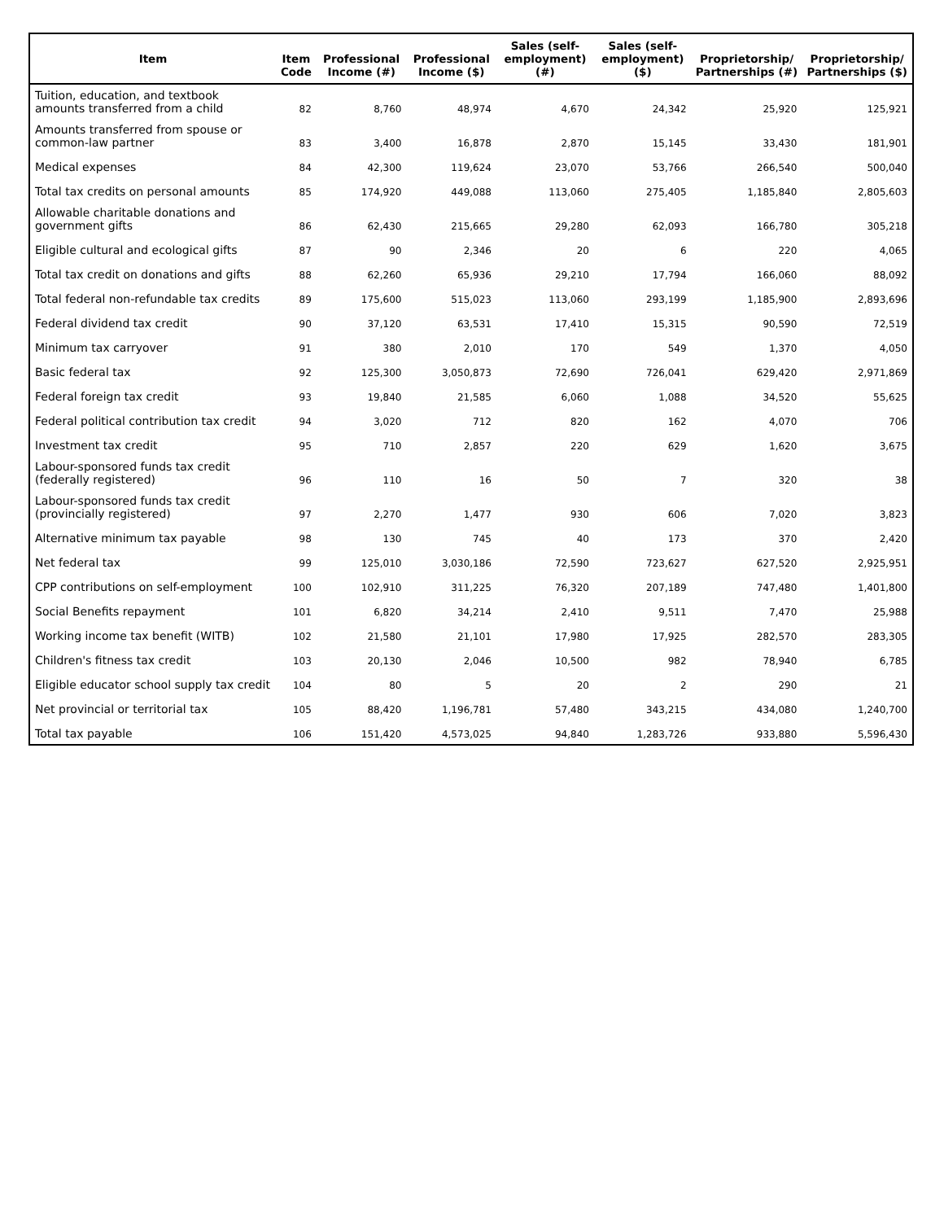| Item | Item Code | Professional Income (#) | Professional Income ($) | Sales (self-employment) (#) | Sales (self-employment) ($) | Proprietorship/ Partnerships (#) | Proprietorship/ Partnerships ($) |
| --- | --- | --- | --- | --- | --- | --- | --- |
| Tuition, education, and textbook amounts transferred from a child | 82 | 8,760 | 48,974 | 4,670 | 24,342 | 25,920 | 125,921 |
| Amounts transferred from spouse or common-law partner | 83 | 3,400 | 16,878 | 2,870 | 15,145 | 33,430 | 181,901 |
| Medical expenses | 84 | 42,300 | 119,624 | 23,070 | 53,766 | 266,540 | 500,040 |
| Total tax credits on personal amounts | 85 | 174,920 | 449,088 | 113,060 | 275,405 | 1,185,840 | 2,805,603 |
| Allowable charitable donations and government gifts | 86 | 62,430 | 215,665 | 29,280 | 62,093 | 166,780 | 305,218 |
| Eligible cultural and ecological gifts | 87 | 90 | 2,346 | 20 | 6 | 220 | 4,065 |
| Total tax credit on donations and gifts | 88 | 62,260 | 65,936 | 29,210 | 17,794 | 166,060 | 88,092 |
| Total federal non-refundable tax credits | 89 | 175,600 | 515,023 | 113,060 | 293,199 | 1,185,900 | 2,893,696 |
| Federal dividend tax credit | 90 | 37,120 | 63,531 | 17,410 | 15,315 | 90,590 | 72,519 |
| Minimum tax carryover | 91 | 380 | 2,010 | 170 | 549 | 1,370 | 4,050 |
| Basic federal tax | 92 | 125,300 | 3,050,873 | 72,690 | 726,041 | 629,420 | 2,971,869 |
| Federal foreign tax credit | 93 | 19,840 | 21,585 | 6,060 | 1,088 | 34,520 | 55,625 |
| Federal political contribution tax credit | 94 | 3,020 | 712 | 820 | 162 | 4,070 | 706 |
| Investment tax credit | 95 | 710 | 2,857 | 220 | 629 | 1,620 | 3,675 |
| Labour-sponsored funds tax credit (federally registered) | 96 | 110 | 16 | 50 | 7 | 320 | 38 |
| Labour-sponsored funds tax credit (provincially registered) | 97 | 2,270 | 1,477 | 930 | 606 | 7,020 | 3,823 |
| Alternative minimum tax payable | 98 | 130 | 745 | 40 | 173 | 370 | 2,420 |
| Net federal tax | 99 | 125,010 | 3,030,186 | 72,590 | 723,627 | 627,520 | 2,925,951 |
| CPP contributions on self-employment | 100 | 102,910 | 311,225 | 76,320 | 207,189 | 747,480 | 1,401,800 |
| Social Benefits repayment | 101 | 6,820 | 34,214 | 2,410 | 9,511 | 7,470 | 25,988 |
| Working income tax benefit (WITB) | 102 | 21,580 | 21,101 | 17,980 | 17,925 | 282,570 | 283,305 |
| Children's fitness tax credit | 103 | 20,130 | 2,046 | 10,500 | 982 | 78,940 | 6,785 |
| Eligible educator school supply tax credit | 104 | 80 | 5 | 20 | 2 | 290 | 21 |
| Net provincial or territorial tax | 105 | 88,420 | 1,196,781 | 57,480 | 343,215 | 434,080 | 1,240,700 |
| Total tax payable | 106 | 151,420 | 4,573,025 | 94,840 | 1,283,726 | 933,880 | 5,596,430 |